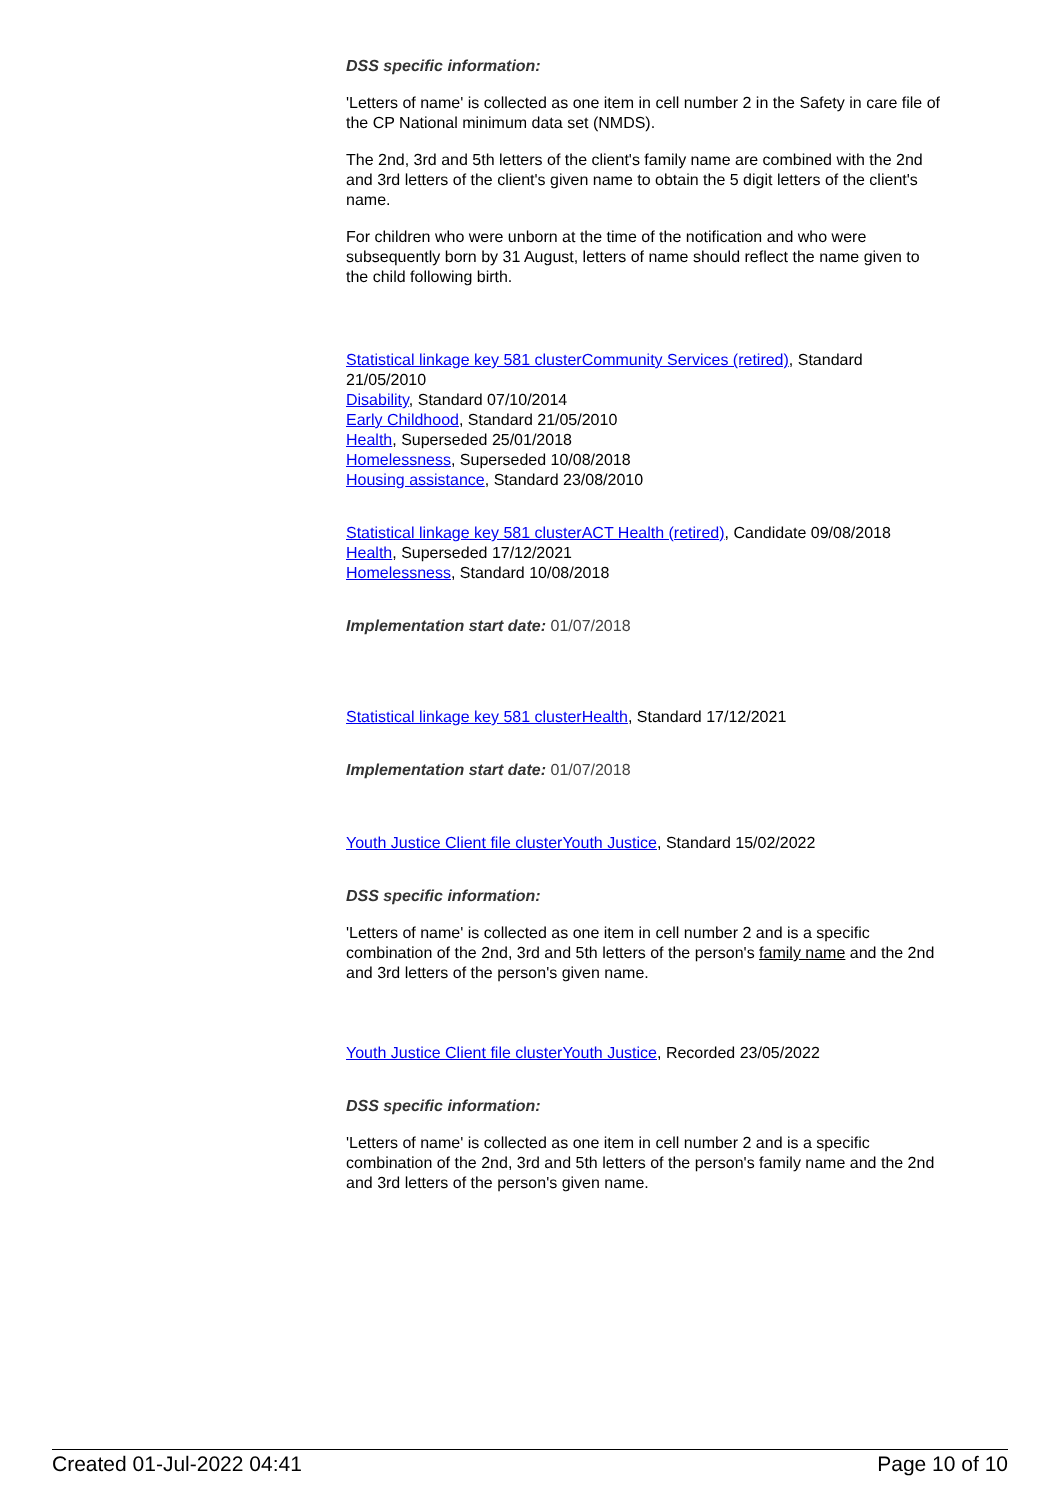DSS specific information:
'Letters of name' is collected as one item in cell number 2 in the Safety in care file of the CP National minimum data set (NMDS).
The 2nd, 3rd and 5th letters of the client's family name are combined with the 2nd and 3rd letters of the client's given name to obtain the 5 digit letters of the client's name.
For children who were unborn at the time of the notification and who were subsequently born by 31 August, letters of name should reflect the name given to the child following birth.
Statistical linkage key 581 clusterCommunity Services (retired), Standard 21/05/2010
Disability, Standard 07/10/2014
Early Childhood, Standard 21/05/2010
Health, Superseded 25/01/2018
Homelessness, Superseded 10/08/2018
Housing assistance, Standard 23/08/2010
Statistical linkage key 581 clusterACT Health (retired), Candidate 09/08/2018
Health, Superseded 17/12/2021
Homelessness, Standard 10/08/2018
Implementation start date: 01/07/2018
Statistical linkage key 581 clusterHealth, Standard 17/12/2021
Implementation start date: 01/07/2018
Youth Justice Client file clusterYouth Justice, Standard 15/02/2022
DSS specific information:
'Letters of name' is collected as one item in cell number 2 and is a specific combination of the 2nd, 3rd and 5th letters of the person's family name and the 2nd and 3rd letters of the person's given name.
Youth Justice Client file clusterYouth Justice, Recorded 23/05/2022
DSS specific information:
'Letters of name' is collected as one item in cell number 2 and is a specific combination of the 2nd, 3rd and 5th letters of the person's family name and the 2nd and 3rd letters of the person's given name.
Created 01-Jul-2022 04:41 Page 10 of 10